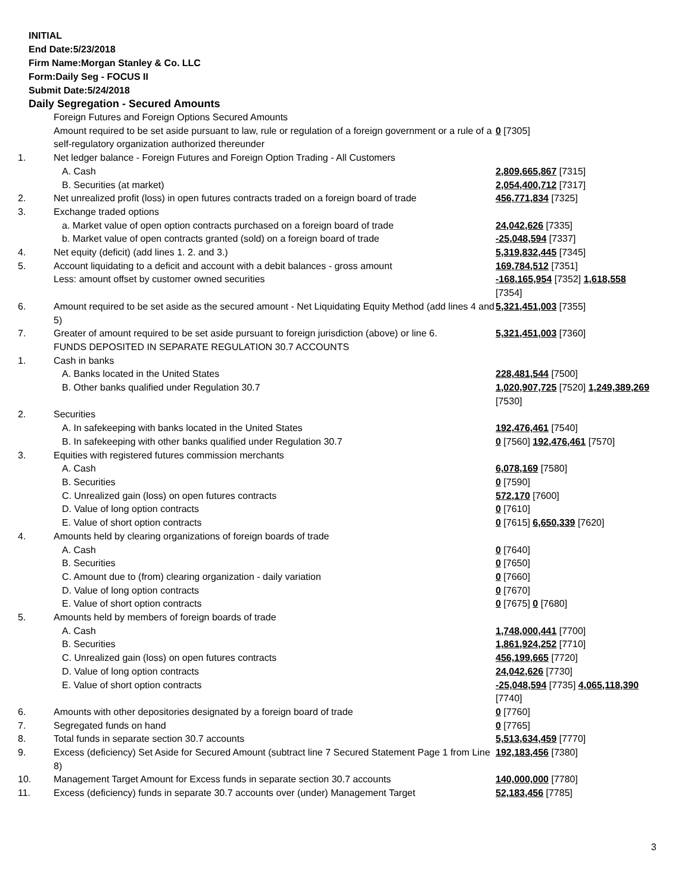INITIAL
End Date:5/23/2018
Firm Name:Morgan Stanley & Co. LLC
Form:Daily Seg - FOCUS II
Submit Date:5/24/2018
Daily Segregation - Secured Amounts
| | Foreign Futures and Foreign Options Secured Amounts | |
| | Amount required to be set aside pursuant to law, rule or regulation of a foreign government or a rule of a self-regulatory organization authorized thereunder | 0 [7305] |
| 1. | Net ledger balance - Foreign Futures and Foreign Option Trading - All Customers | |
| | A. Cash | 2,809,665,867 [7315] |
| | B. Securities (at market) | 2,054,400,712 [7317] |
| 2. | Net unrealized profit (loss) in open futures contracts traded on a foreign board of trade | 456,771,834 [7325] |
| 3. | Exchange traded options | |
| | a. Market value of open option contracts purchased on a foreign board of trade | 24,042,626 [7335] |
| | b. Market value of open contracts granted (sold) on a foreign board of trade | -25,048,594 [7337] |
| 4. | Net equity (deficit) (add lines 1. 2. and 3.) | 5,319,832,445 [7345] |
| 5. | Account liquidating to a deficit and account with a debit balances - gross amount | 169,784,512 [7351] |
| | Less: amount offset by customer owned securities | -168,165,954 [7352] 1,618,558 [7354] |
| 6. | Amount required to be set aside as the secured amount - Net Liquidating Equity Method (add lines 4 and 5) | 5,321,451,003 [7355] |
| 7. | Greater of amount required to be set aside pursuant to foreign jurisdiction (above) or line 6. | 5,321,451,003 [7360] |
| | FUNDS DEPOSITED IN SEPARATE REGULATION 30.7 ACCOUNTS | |
| 1. | Cash in banks | |
| | A. Banks located in the United States | 228,481,544 [7500] |
| | B. Other banks qualified under Regulation 30.7 | 1,020,907,725 [7520] 1,249,389,269 [7530] |
| 2. | Securities | |
| | A. In safekeeping with banks located in the United States | 192,476,461 [7540] |
| | B. In safekeeping with other banks qualified under Regulation 30.7 | 0 [7560] 192,476,461 [7570] |
| 3. | Equities with registered futures commission merchants | |
| | A. Cash | 6,078,169 [7580] |
| | B. Securities | 0 [7590] |
| | C. Unrealized gain (loss) on open futures contracts | 572,170 [7600] |
| | D. Value of long option contracts | 0 [7610] |
| | E. Value of short option contracts | 0 [7615] 6,650,339 [7620] |
| 4. | Amounts held by clearing organizations of foreign boards of trade | |
| | A. Cash | 0 [7640] |
| | B. Securities | 0 [7650] |
| | C. Amount due to (from) clearing organization - daily variation | 0 [7660] |
| | D. Value of long option contracts | 0 [7670] |
| | E. Value of short option contracts | 0 [7675] 0 [7680] |
| 5. | Amounts held by members of foreign boards of trade | |
| | A. Cash | 1,748,000,441 [7700] |
| | B. Securities | 1,861,924,252 [7710] |
| | C. Unrealized gain (loss) on open futures contracts | 456,199,665 [7720] |
| | D. Value of long option contracts | 24,042,626 [7730] |
| | E. Value of short option contracts | -25,048,594 [7735] 4,065,118,390 [7740] |
| 6. | Amounts with other depositories designated by a foreign board of trade | 0 [7760] |
| 7. | Segregated funds on hand | 0 [7765] |
| 8. | Total funds in separate section 30.7 accounts | 5,513,634,459 [7770] |
| 9. | Excess (deficiency) Set Aside for Secured Amount (subtract line 7 Secured Statement Page 1 from Line 8) | 192,183,456 [7380] |
| 10. | Management Target Amount for Excess funds in separate section 30.7 accounts | 140,000,000 [7780] |
| 11. | Excess (deficiency) funds in separate 30.7 accounts over (under) Management Target | 52,183,456 [7785] |
3